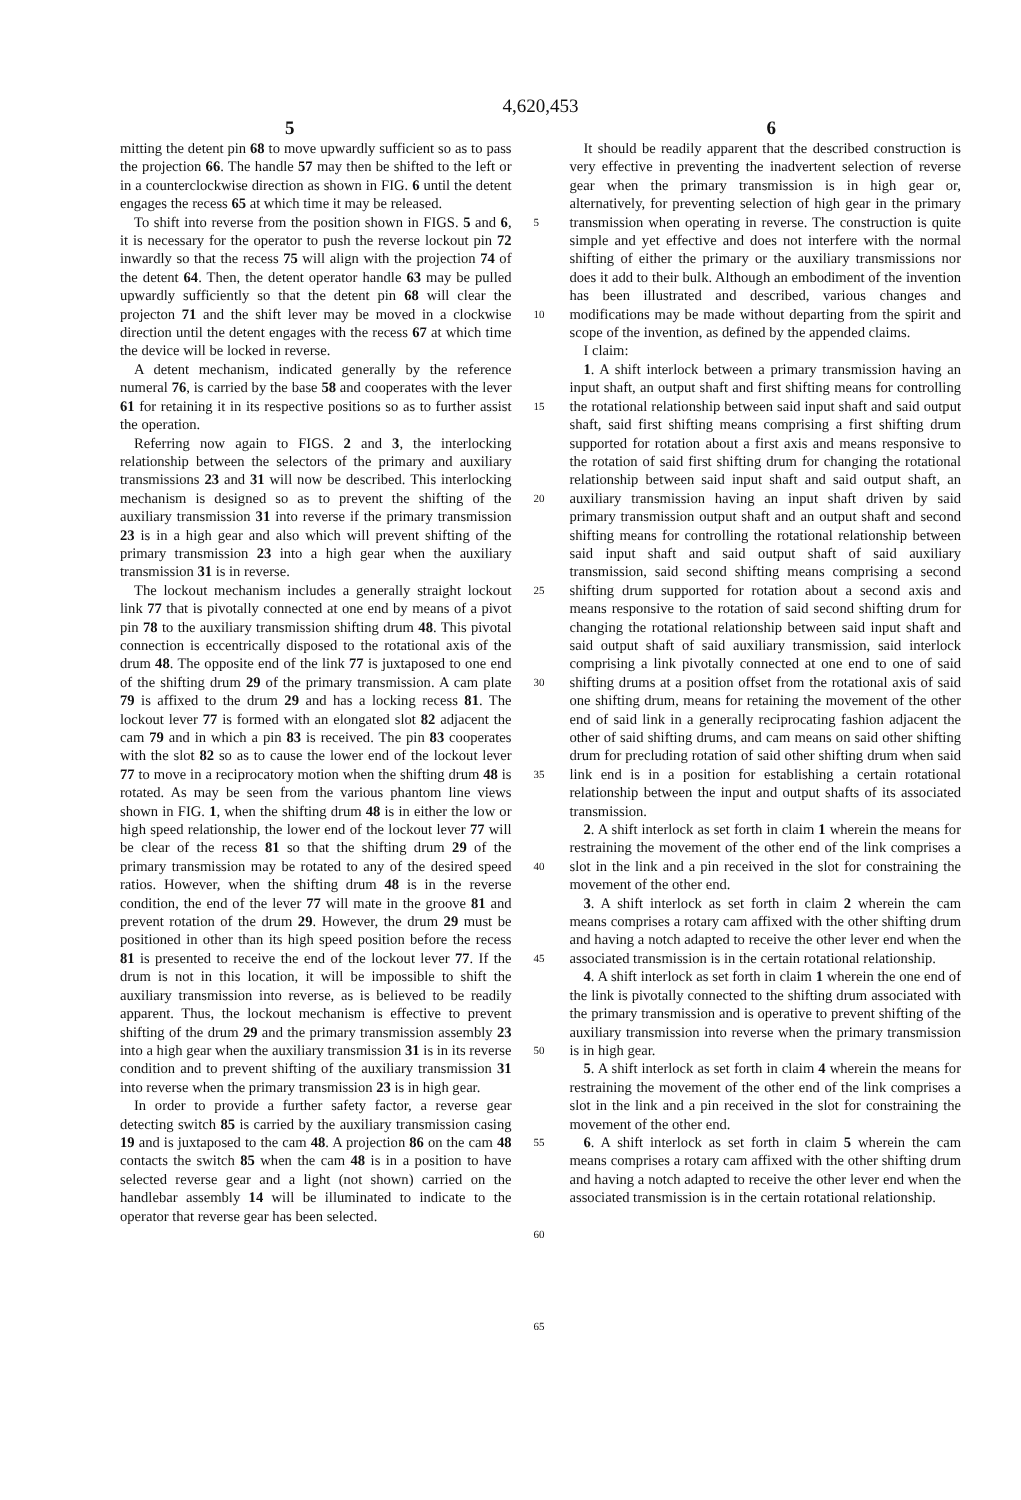4,620,453
5 6
mitting the detent pin 68 to move upwardly sufficient so as to pass the projection 66. The handle 57 may then be shifted to the left or in a counterclockwise direction as shown in FIG. 6 until the detent engages the recess 65 at which time it may be released.
To shift into reverse from the position shown in FIGS. 5 and 6, it is necessary for the operator to push the reverse lockout pin 72 inwardly so that the recess 75 will align with the projection 74 of the detent 64. Then, the detent operator handle 63 may be pulled upwardly sufficiently so that the detent pin 68 will clear the projecton 71 and the shift lever may be moved in a clockwise direction until the detent engages with the recess 67 at which time the device will be locked in reverse.
A detent mechanism, indicated generally by the reference numeral 76, is carried by the base 58 and cooperates with the lever 61 for retaining it in its respective positions so as to further assist the operation.
Referring now again to FIGS. 2 and 3, the interlocking relationship between the selectors of the primary and auxiliary transmissions 23 and 31 will now be described. This interlocking mechanism is designed so as to prevent the shifting of the auxiliary transmission 31 into reverse if the primary transmission 23 is in a high gear and also which will prevent shifting of the primary transmission 23 into a high gear when the auxiliary transmission 31 is in reverse.
The lockout mechanism includes a generally straight lockout link 77 that is pivotally connected at one end by means of a pivot pin 78 to the auxiliary transmission shifting drum 48. This pivotal connection is eccentrically disposed to the rotational axis of the drum 48. The opposite end of the link 77 is juxtaposed to one end of the shifting drum 29 of the primary transmission. A cam plate 79 is affixed to the drum 29 and has a locking recess 81. The lockout lever 77 is formed with an elongated slot 82 adjacent the cam 79 and in which a pin 83 is received. The pin 83 cooperates with the slot 82 so as to cause the lower end of the lockout lever 77 to move in a reciprocatory motion when the shifting drum 48 is rotated. As may be seen from the various phantom line views shown in FIG. 1, when the shifting drum 48 is in either the low or high speed relationship, the lower end of the lockout lever 77 will be clear of the recess 81 so that the shifting drum 29 of the primary transmission may be rotated to any of the desired speed ratios. However, when the shifting drum 48 is in the reverse condition, the end of the lever 77 will mate in the groove 81 and prevent rotation of the drum 29. However, the drum 29 must be positioned in other than its high speed position before the recess 81 is presented to receive the end of the lockout lever 77. If the drum is not in this location, it will be impossible to shift the auxiliary transmission into reverse, as is believed to be readily apparent. Thus, the lockout mechanism is effective to prevent shifting of the drum 29 and the primary transmission assembly 23 into a high gear when the auxiliary transmission 31 is in its reverse condition and to prevent shifting of the auxiliary transmission 31 into reverse when the primary transmission 23 is in high gear.
In order to provide a further safety factor, a reverse gear detecting switch 85 is carried by the auxiliary transmission casing 19 and is juxtaposed to the cam 48. A projection 86 on the cam 48 contacts the switch 85 when the cam 48 is in a position to have selected reverse gear and a light (not shown) carried on the handlebar assembly 14 will be illuminated to indicate to the operator that reverse gear has been selected.
5
10
15
20
25
30
35
40
45
50
55
60
65
It should be readily apparent that the described construction is very effective in preventing the inadvertent selection of reverse gear when the primary transmission is in high gear or, alternatively, for preventing selection of high gear in the primary transmission when operating in reverse. The construction is quite simple and yet effective and does not interfere with the normal shifting of either the primary or the auxiliary transmissions nor does it add to their bulk. Although an embodiment of the invention has been illustrated and described, various changes and modifications may be made without departing from the spirit and scope of the invention, as defined by the appended claims.
I claim:
1. A shift interlock between a primary transmission having an input shaft, an output shaft and first shifting means for controlling the rotational relationship between said input shaft and said output shaft, said first shifting means comprising a first shifting drum supported for rotation about a first axis and means responsive to the rotation of said first shifting drum for changing the rotational relationship between said input shaft and said output shaft, an auxiliary transmission having an input shaft driven by said primary transmission output shaft and an output shaft and second shifting means for controlling the rotational relationship between said input shaft and said output shaft of said auxiliary transmission, said second shifting means comprising a second shifting drum supported for rotation about a second axis and means responsive to the rotation of said second shifting drum for changing the rotational relationship between said input shaft and said output shaft of said auxiliary transmission, said interlock comprising a link pivotally connected at one end to one of said shifting drums at a position offset from the rotational axis of said one shifting drum, means for retaining the movement of the other end of said link in a generally reciprocating fashion adjacent the other of said shifting drums, and cam means on said other shifting drum for precluding rotation of said other shifting drum when said link end is in a position for establishing a certain rotational relationship between the input and output shafts of its associated transmission.
2. A shift interlock as set forth in claim 1 wherein the means for restraining the movement of the other end of the link comprises a slot in the link and a pin received in the slot for constraining the movement of the other end.
3. A shift interlock as set forth in claim 2 wherein the cam means comprises a rotary cam affixed with the other shifting drum and having a notch adapted to receive the other lever end when the associated transmission is in the certain rotational relationship.
4. A shift interlock as set forth in claim 1 wherein the one end of the link is pivotally connected to the shifting drum associated with the primary transmission and is operative to prevent shifting of the auxiliary transmission into reverse when the primary transmission is in high gear.
5. A shift interlock as set forth in claim 4 wherein the means for restraining the movement of the other end of the link comprises a slot in the link and a pin received in the slot for constraining the movement of the other end.
6. A shift interlock as set forth in claim 5 wherein the cam means comprises a rotary cam affixed with the other shifting drum and having a notch adapted to receive the other lever end when the associated transmission is in the certain rotational relationship.